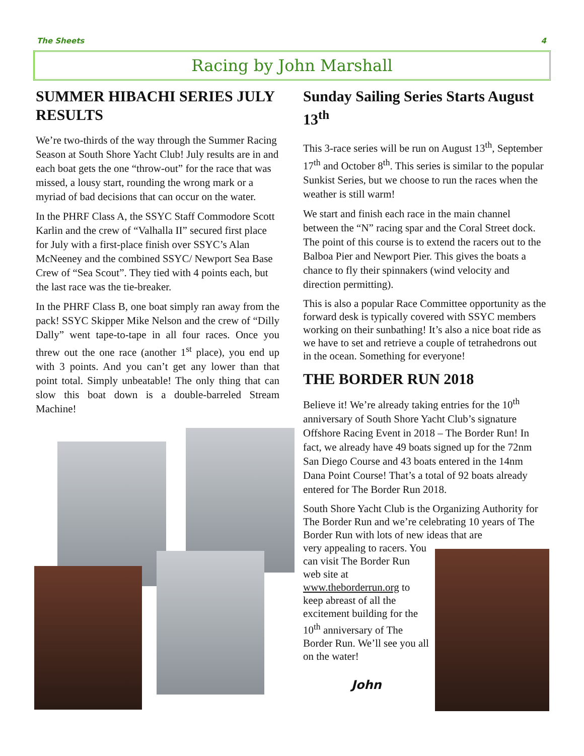The Sheets 4
Racing by John Marshall
SUMMER HIBACHI SERIES JULY RESULTS
We’re two-thirds of the way through the Summer Racing Season at South Shore Yacht Club! July results are in and each boat gets the one “throw-out” for the race that was missed, a lousy start, rounding the wrong mark or a myriad of bad decisions that can occur on the water.
In the PHRF Class A, the SSYC Staff Commodore Scott Karlin and the crew of “Valhalla II” secured first place for July with a first-place finish over SSYC’s Alan McNeeney and the combined SSYC/ Newport Sea Base Crew of “Sea Scout”. They tied with 4 points each, but the last race was the tie-breaker.
In the PHRF Class B, one boat simply ran away from the pack! SSYC Skipper Mike Nelson and the crew of “Dilly Dally” went tape-to-tape in all four races. Once you threw out the one race (another 1<sup>st</sup> place), you end up with 3 points. And you can’t get any lower than that point total. Simply unbeatable! The only thing that can slow this boat down is a double-barreled Stream Machine!
Sunday Sailing Series Starts August 13<sup>th</sup>
This 3-race series will be run on August 13<sup>th</sup>, September 17<sup>th</sup> and October 8<sup>th</sup>. This series is similar to the popular Sunkist Series, but we choose to run the races when the weather is still warm!
We start and finish each race in the main channel between the “N” racing spar and the Coral Street dock. The point of this course is to extend the racers out to the Balboa Pier and Newport Pier. This gives the boats a chance to fly their spinnakers (wind velocity and direction permitting).
This is also a popular Race Committee opportunity as the forward desk is typically covered with SSYC members working on their sunbathing! It’s also a nice boat ride as we have to set and retrieve a couple of tetrahedrons out in the ocean. Something for everyone!
THE BORDER RUN 2018
Believe it! We’re already taking entries for the 10<sup>th</sup> anniversary of South Shore Yacht Club’s signature Offshore Racing Event in 2018 – The Border Run! In fact, we already have 49 boats signed up for the 72nm San Diego Course and 43 boats entered in the 14nm Dana Point Course! That’s a total of 92 boats already entered for The Border Run 2018.
South Shore Yacht Club is the Organizing Authority for The Border Run and we’re celebrating 10 years of The Border Run with lots of new ideas that are
very appealing to racers. You can visit The Border Run web site at www.theborderrun.org to keep abreast of all the excitement building for the 10<sup>th</sup> anniversary of The Border Run. We’ll see you all on the water!
John